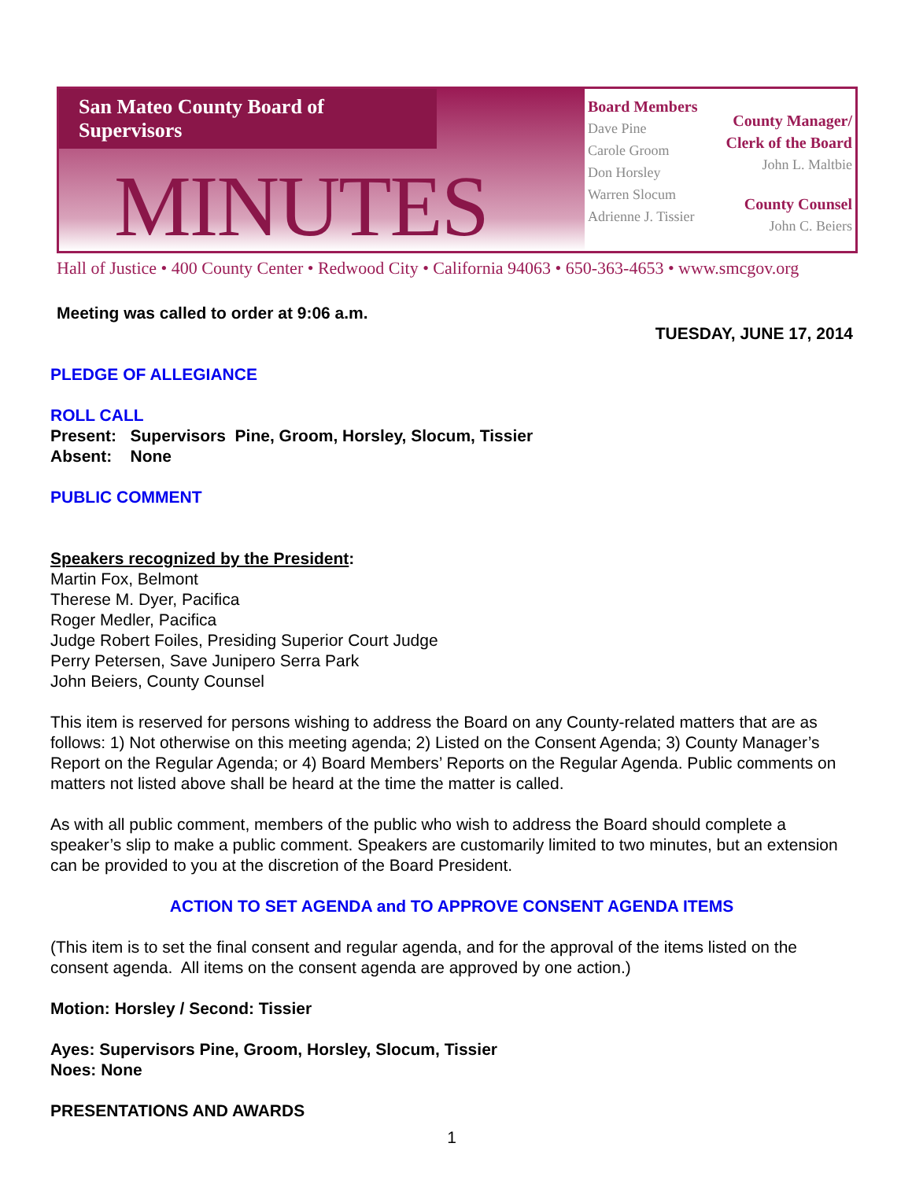San Mateo County Board of Supervisors
MINUTES
Board Members
Dave Pine
Carole Groom
Don Horsley
Warren Slocum
Adrienne J. Tissier
County Manager/
Clerk of the Board
John L. Maltbie
County Counsel
John C. Beiers
Hall of Justice • 400 County Center • Redwood City • California 94063 • 650-363-4653 • www.smcgov.org
Meeting was called to order at 9:06 a.m.
TUESDAY, JUNE 17, 2014
PLEDGE OF ALLEGIANCE
ROLL CALL
Present: Supervisors Pine, Groom, Horsley, Slocum, Tissier
Absent: None
PUBLIC COMMENT
Speakers recognized by the President:
Martin Fox, Belmont
Therese M. Dyer, Pacifica
Roger Medler, Pacifica
Judge Robert Foiles, Presiding Superior Court Judge
Perry Petersen, Save Junipero Serra Park
John Beiers, County Counsel
This item is reserved for persons wishing to address the Board on any County-related matters that are as follows: 1) Not otherwise on this meeting agenda; 2) Listed on the Consent Agenda; 3) County Manager’s Report on the Regular Agenda; or 4) Board Members’ Reports on the Regular Agenda. Public comments on matters not listed above shall be heard at the time the matter is called.
As with all public comment, members of the public who wish to address the Board should complete a speaker’s slip to make a public comment. Speakers are customarily limited to two minutes, but an extension can be provided to you at the discretion of the Board President.
ACTION TO SET AGENDA and TO APPROVE CONSENT AGENDA ITEMS
(This item is to set the final consent and regular agenda, and for the approval of the items listed on the consent agenda. All items on the consent agenda are approved by one action.)
Motion: Horsley / Second: Tissier
Ayes: Supervisors Pine, Groom, Horsley, Slocum, Tissier
Noes: None
PRESENTATIONS AND AWARDS
1